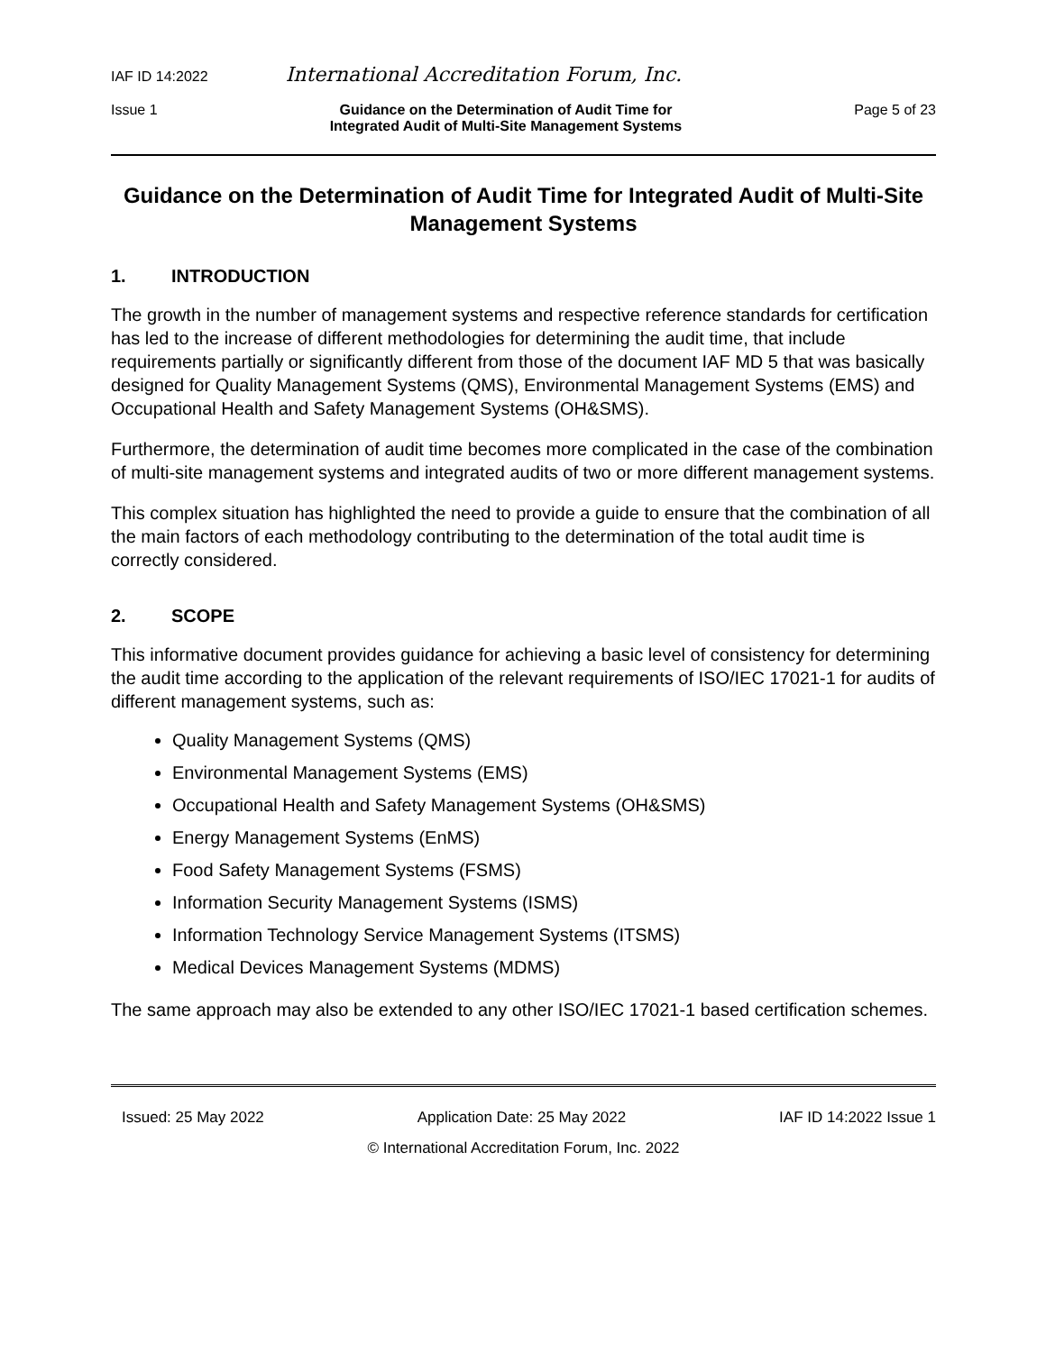IAF ID 14:2022 International Accreditation Forum, Inc.
Issue 1 Guidance on the Determination of Audit Time for
Integrated Audit of Multi-Site Management Systems Page 5 of 23
Guidance on the Determination of Audit Time for Integrated Audit of Multi-Site Management Systems
1. INTRODUCTION
The growth in the number of management systems and respective reference standards for certification has led to the increase of different methodologies for determining the audit time, that include requirements partially or significantly different from those of the document IAF MD 5 that was basically designed for Quality Management Systems (QMS), Environmental Management Systems (EMS) and Occupational Health and Safety Management Systems (OH&SMS).
Furthermore, the determination of audit time becomes more complicated in the case of the combination of multi-site management systems and integrated audits of two or more different management systems.
This complex situation has highlighted the need to provide a guide to ensure that the combination of all the main factors of each methodology contributing to the determination of the total audit time is correctly considered.
2. SCOPE
This informative document provides guidance for achieving a basic level of consistency for determining the audit time according to the application of the relevant requirements of ISO/IEC 17021-1 for audits of different management systems, such as:
Quality Management Systems (QMS)
Environmental Management Systems (EMS)
Occupational Health and Safety Management Systems (OH&SMS)
Energy Management Systems (EnMS)
Food Safety Management Systems (FSMS)
Information Security Management Systems (ISMS)
Information Technology Service Management Systems (ITSMS)
Medical Devices Management Systems (MDMS)
The same approach may also be extended to any other ISO/IEC 17021-1 based certification schemes.
Issued: 25 May 2022 Application Date: 25 May 2022 IAF ID 14:2022 Issue 1
© International Accreditation Forum, Inc. 2022